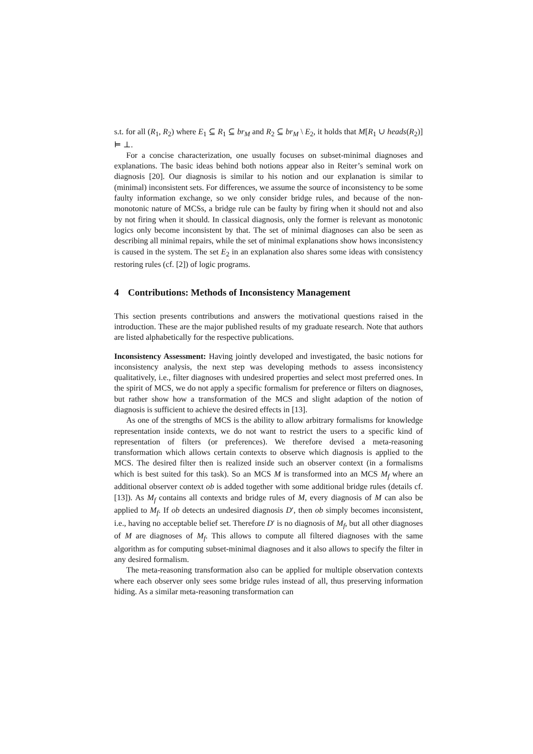s.t. for all (R<sub>1</sub>, R<sub>2</sub>) where E<sub>1</sub> ⊆ R<sub>1</sub> ⊆ br<sub>M</sub> and R<sub>2</sub> ⊆ br<sub>M</sub> \ E<sub>2</sub>, it holds that M[R<sub>1</sub> ∪ heads(R<sub>2</sub>)] ⊨ ⊥.
For a concise characterization, one usually focuses on subset-minimal diagnoses and explanations. The basic ideas behind both notions appear also in Reiter’s seminal work on diagnosis [20]. Our diagnosis is similar to his notion and our explanation is similar to (minimal) inconsistent sets. For differences, we assume the source of inconsistency to be some faulty information exchange, so we only consider bridge rules, and because of the non-monotonic nature of MCSs, a bridge rule can be faulty by firing when it should not and also by not firing when it should. In classical diagnosis, only the former is relevant as monotonic logics only become inconsistent by that. The set of minimal diagnoses can also be seen as describing all minimal repairs, while the set of minimal explanations show hows inconsistency is caused in the system. The set E<sub>2</sub> in an explanation also shares some ideas with consistency restoring rules (cf. [2]) of logic programs.
4 Contributions: Methods of Inconsistency Management
This section presents contributions and answers the motivational questions raised in the introduction. These are the major published results of my graduate research. Note that authors are listed alphabetically for the respective publications.
Inconsistency Assessment: Having jointly developed and investigated, the basic notions for inconsistency analysis, the next step was developing methods to assess inconsistency qualitatively, i.e., filter diagnoses with undesired properties and select most preferred ones. In the spirit of MCS, we do not apply a specific formalism for preference or filters on diagnoses, but rather show how a transformation of the MCS and slight adaption of the notion of diagnosis is sufficient to achieve the desired effects in [13].
As one of the strengths of MCS is the ability to allow arbitrary formalisms for knowledge representation inside contexts, we do not want to restrict the users to a specific kind of representation of filters (or preferences). We therefore devised a meta-reasoning transformation which allows certain contexts to observe which diagnosis is applied to the MCS. The desired filter then is realized inside such an observer context (in a formalisms which is best suited for this task). So an MCS M is transformed into an MCS M<sub>f</sub> where an additional observer context ob is added together with some additional bridge rules (details cf. [13]). As M<sub>f</sub> contains all contexts and bridge rules of M, every diagnosis of M can also be applied to M<sub>f</sub>. If ob detects an undesired diagnosis D′, then ob simply becomes inconsistent, i.e., having no acceptable belief set. Therefore D′ is no diagnosis of M<sub>f</sub>, but all other diagnoses of M are diagnoses of M<sub>f</sub>. This allows to compute all filtered diagnoses with the same algorithm as for computing subset-minimal diagnoses and it also allows to specify the filter in any desired formalism.
The meta-reasoning transformation also can be applied for multiple observation contexts where each observer only sees some bridge rules instead of all, thus preserving information hiding. As a similar meta-reasoning transformation can